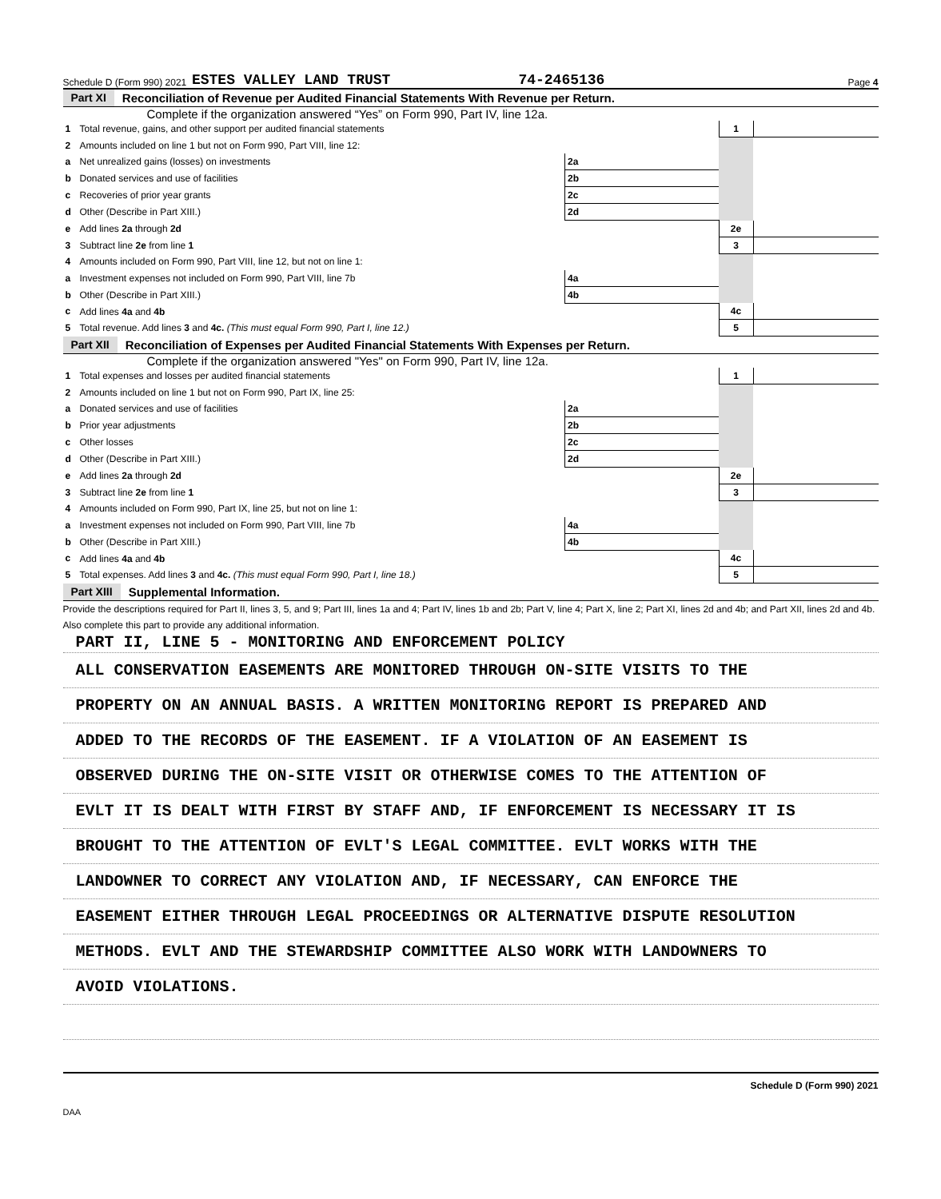Schedule D (Form 990) 2021 ESTES VALLEY LAND TRUST 74-2465136 Page 4
Part XI Reconciliation of Revenue per Audited Financial Statements With Revenue per Return.
Complete if the organization answered “Yes” on Form 990, Part IV, line 12a.
| 1 | Total revenue, gains, and other support per audited financial statements | | | 1 | |
| 2 | Amounts included on line 1 but not on Form 990, Part VIII, line 12: | | | | |
| a | Net unrealized gains (losses) on investments | 2a | | | |
| b | Donated services and use of facilities | 2b | | | |
| c | Recoveries of prior year grants | 2c | | | |
| d | Other (Describe in Part XIII.) | 2d | | | |
| e | Add lines 2a through 2d | | | 2e | |
| 3 | Subtract line 2e from line 1 | | | 3 | |
| 4 | Amounts included on Form 990, Part VIII, line 12, but not on line 1: | | | | |
| a | Investment expenses not included on Form 990, Part VIII, line 7b | 4a | | | |
| b | Other (Describe in Part XIII.) | 4b | | | |
| c | Add lines 4a and 4b | | | 4c | |
| 5 | Total revenue. Add lines 3 and 4c. (This must equal Form 990, Part I, line 12.) | | | 5 | |
Part XII Reconciliation of Expenses per Audited Financial Statements With Expenses per Return.
Complete if the organization answered "Yes" on Form 990, Part IV, line 12a.
| 1 | Total expenses and losses per audited financial statements | | | 1 | |
| 2 | Amounts included on line 1 but not on Form 990, Part IX, line 25: | | | | |
| a | Donated services and use of facilities | 2a | | | |
| b | Prior year adjustments | 2b | | | |
| c | Other losses | 2c | | | |
| d | Other (Describe in Part XIII.) | 2d | | | |
| e | Add lines 2a through 2d | | | 2e | |
| 3 | Subtract line 2e from line 1 | | | 3 | |
| 4 | Amounts included on Form 990, Part IX, line 25, but not on line 1: | | | | |
| a | Investment expenses not included on Form 990, Part VIII, line 7b | 4a | | | |
| b | Other (Describe in Part XIII.) | 4b | | | |
| c | Add lines 4a and 4b | | | 4c | |
| 5 | Total expenses. Add lines 3 and 4c. (This must equal Form 990, Part I, line 18.) | | | 5 | |
Part XIII Supplemental Information.
Provide the descriptions required for Part II, lines 3, 5, and 9; Part III, lines 1a and 4; Part IV, lines 1b and 2b; Part V, line 4; Part X, line 2; Part XI, lines 2d and 4b; and Part XII, lines 2d and 4b. Also complete this part to provide any additional information.
PART II, LINE 5 - MONITORING AND ENFORCEMENT POLICY
ALL CONSERVATION EASEMENTS ARE MONITORED THROUGH ON-SITE VISITS TO THE
PROPERTY ON AN ANNUAL BASIS. A WRITTEN MONITORING REPORT IS PREPARED AND
ADDED TO THE RECORDS OF THE EASEMENT. IF A VIOLATION OF AN EASEMENT IS
OBSERVED DURING THE ON-SITE VISIT OR OTHERWISE COMES TO THE ATTENTION OF
EVLT IT IS DEALT WITH FIRST BY STAFF AND, IF ENFORCEMENT IS NECESSARY IT IS
BROUGHT TO THE ATTENTION OF EVLT'S LEGAL COMMITTEE. EVLT WORKS WITH THE
LANDOWNER TO CORRECT ANY VIOLATION AND, IF NECESSARY, CAN ENFORCE THE
EASEMENT EITHER THROUGH LEGAL PROCEEDINGS OR ALTERNATIVE DISPUTE RESOLUTION
METHODS. EVLT AND THE STEWARDSHIP COMMITTEE ALSO WORK WITH LANDOWNERS TO
AVOID VIOLATIONS.
Schedule D (Form 990) 2021
DAA